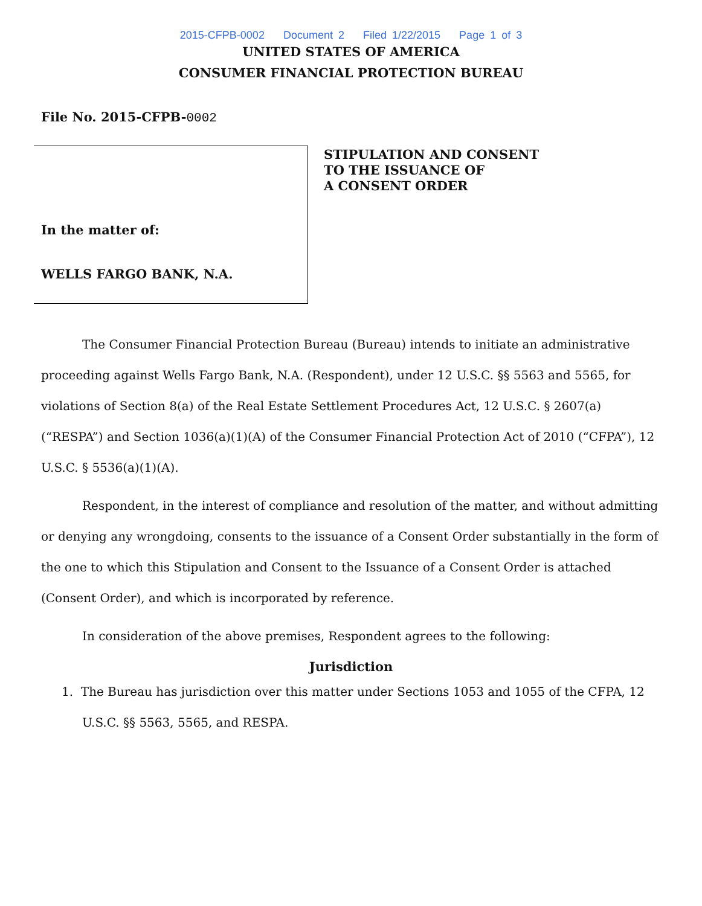2015-CFPB-0002 Document 2 Filed 1/22/2015 Page 1 of 3
UNITED STATES OF AMERICA
CONSUMER FINANCIAL PROTECTION BUREAU
File No. 2015-CFPB-0002
In the matter of:
WELLS FARGO BANK, N.A.
STIPULATION AND CONSENT
TO THE ISSUANCE OF
A CONSENT ORDER
The Consumer Financial Protection Bureau (Bureau) intends to initiate an administrative proceeding against Wells Fargo Bank, N.A. (Respondent), under 12 U.S.C. §§ 5563 and 5565, for violations of Section 8(a) of the Real Estate Settlement Procedures Act, 12 U.S.C. § 2607(a) (“RESPA”) and Section 1036(a)(1)(A) of the Consumer Financial Protection Act of 2010 (“CFPA”), 12 U.S.C. § 5536(a)(1)(A).
Respondent, in the interest of compliance and resolution of the matter, and without admitting or denying any wrongdoing, consents to the issuance of a Consent Order substantially in the form of the one to which this Stipulation and Consent to the Issuance of a Consent Order is attached (Consent Order), and which is incorporated by reference.
In consideration of the above premises, Respondent agrees to the following:
Jurisdiction
1. The Bureau has jurisdiction over this matter under Sections 1053 and 1055 of the CFPA, 12 U.S.C. §§ 5563, 5565, and RESPA.